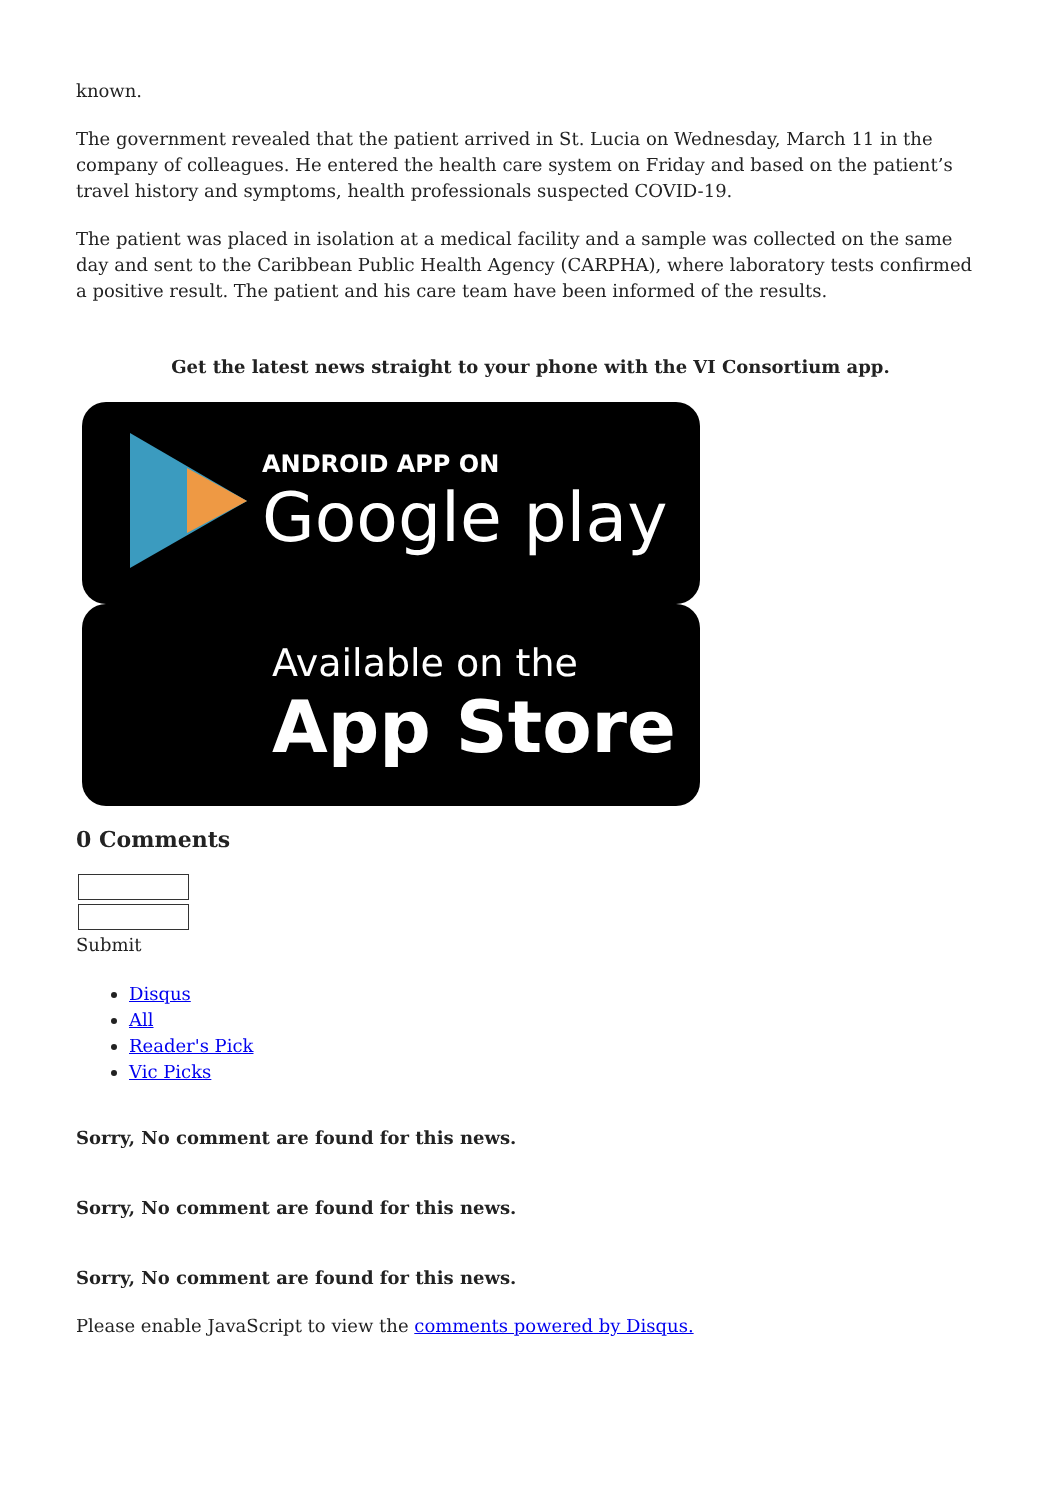known.
The government revealed that the patient arrived in St. Lucia on Wednesday, March 11 in the company of colleagues. He entered the health care system on Friday and based on the patient’s travel history and symptoms, health professionals suspected COVID-19.
The patient was placed in isolation at a medical facility and a sample was collected on the same day and sent to the Caribbean Public Health Agency (CARPHA), where laboratory tests confirmed a positive result. The patient and his care team have been informed of the results.
Get the latest news straight to your phone with the VI Consortium app.
ANDROID APP ON
Google play
Available on the
App Store
0 Comments
Submit
Disqus
All
Reader's Pick
Vic Picks
Sorry, No comment are found for this news.
Sorry, No comment are found for this news.
Sorry, No comment are found for this news.
Please enable JavaScript to view the comments powered by Disqus.